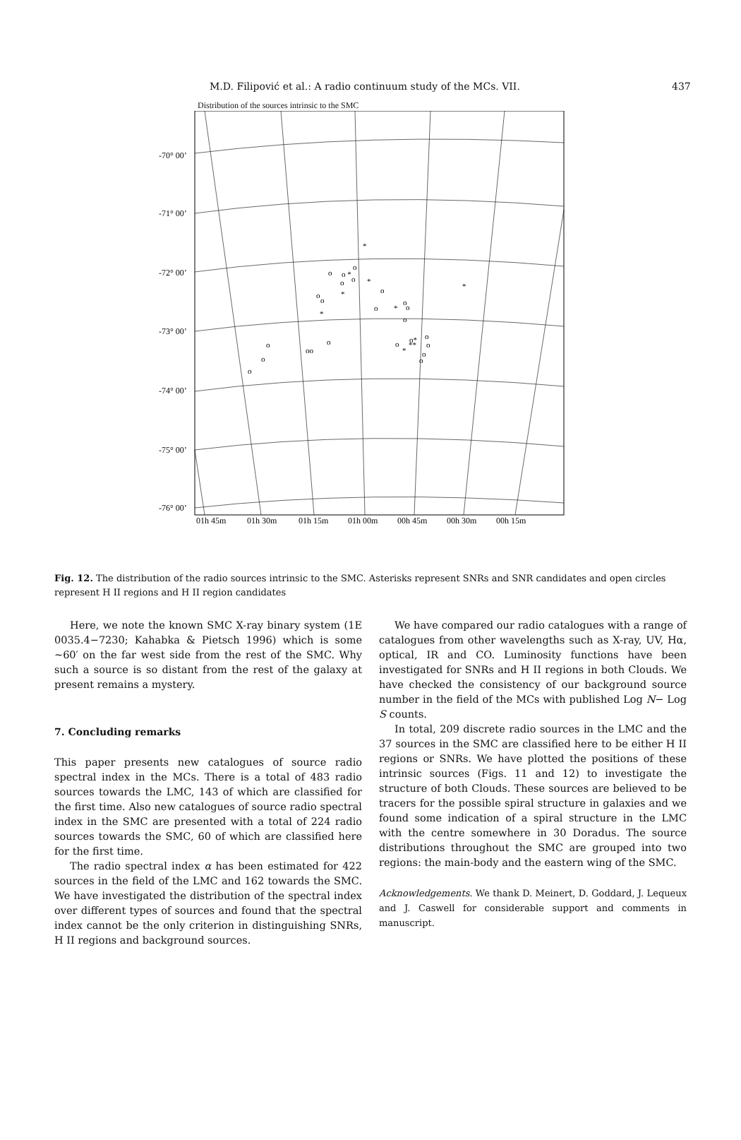M.D. Filipović et al.: A radio continuum study of the MCs. VII. 437
Distribution of the sources intrinsic to the SMC
-70° 00’
-71° 00’
-72° 00’
-73° 00’
-74° 00’
-75° 00’
-76° 00’
01h 45m
01h 30m
01h 15m
01h 00m
00h 45m
00h 30m
00h 15m
*
o
o
o *
o
o
*
o
*
o
o
*
o
o
*
o
*
o
o*
o
o
o
o
**
o
oo
*
o
o
o
o
Fig. 12. The distribution of the radio sources intrinsic to the SMC. Asterisks represent SNRs and SNR candidates and open circles represent H II regions and H II region candidates
Here, we note the known SMC X-ray binary system (1E 0035.4−7230; Kahabka & Pietsch 1996) which is some ∼60′ on the far west side from the rest of the SMC. Why such a source is so distant from the rest of the galaxy at present remains a mystery.
7. Concluding remarks
This paper presents new catalogues of source radio spectral index in the MCs. There is a total of 483 radio sources towards the LMC, 143 of which are classified for the first time. Also new catalogues of source radio spectral index in the SMC are presented with a total of 224 radio sources towards the SMC, 60 of which are classified here for the first time.
The radio spectral index α has been estimated for 422 sources in the field of the LMC and 162 towards the SMC. We have investigated the distribution of the spectral index over different types of sources and found that the spectral index cannot be the only criterion in distinguishing SNRs, H II regions and background sources.
We have compared our radio catalogues with a range of catalogues from other wavelengths such as X-ray, UV, Hα, optical, IR and CO. Luminosity functions have been investigated for SNRs and H II regions in both Clouds. We have checked the consistency of our background source number in the field of the MCs with published Log N− Log S counts.
In total, 209 discrete radio sources in the LMC and the 37 sources in the SMC are classified here to be either H II regions or SNRs. We have plotted the positions of these intrinsic sources (Figs. 11 and 12) to investigate the structure of both Clouds. These sources are believed to be tracers for the possible spiral structure in galaxies and we found some indication of a spiral structure in the LMC with the centre somewhere in 30 Doradus. The source distributions throughout the SMC are grouped into two regions: the main-body and the eastern wing of the SMC.
Acknowledgements. We thank D. Meinert, D. Goddard, J. Lequeux and J. Caswell for considerable support and comments in manuscript.